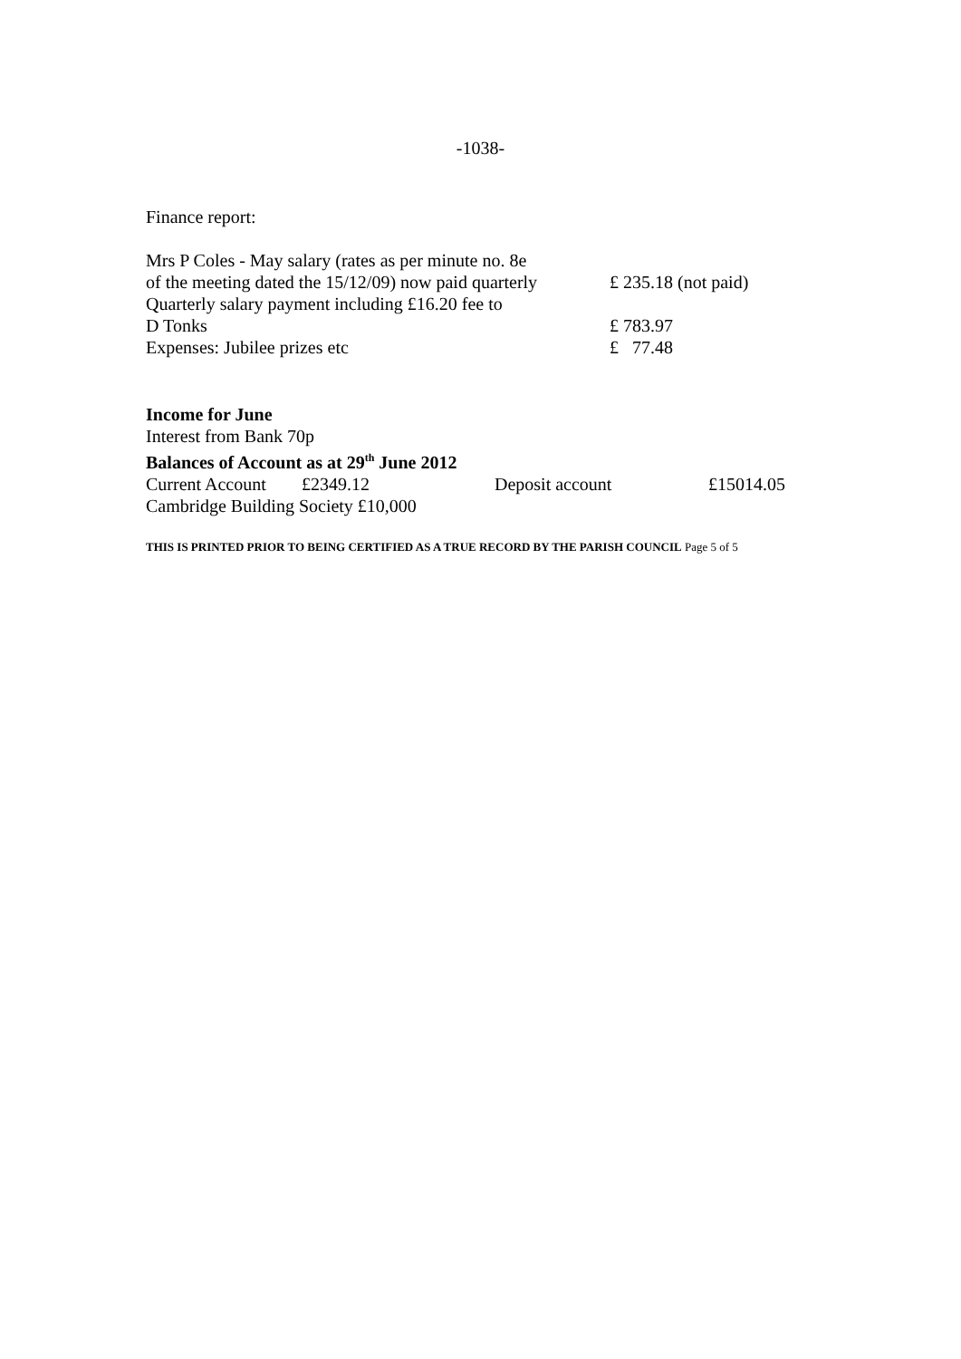-1038-
Finance report:
Mrs P Coles - May salary (rates as per minute no. 8e
of the meeting dated the 15/12/09) now paid quarterly
£ 235.18 (not paid)
Quarterly salary payment including £16.20 fee to
D Tonks £ 783.97
Expenses: Jubilee prizes etc £ 77.48
Income for June
Interest from Bank 70p
Balances of Account as at 29<sup>th</sup> June 2012
Current Account
£2349.12 Deposit account £15014.05
Cambridge Building Society £10,000
THIS IS PRINTED PRIOR TO BEING CERTIFIED AS A TRUE RECORD BY THE PARISH COUNCIL Page 5 of 5